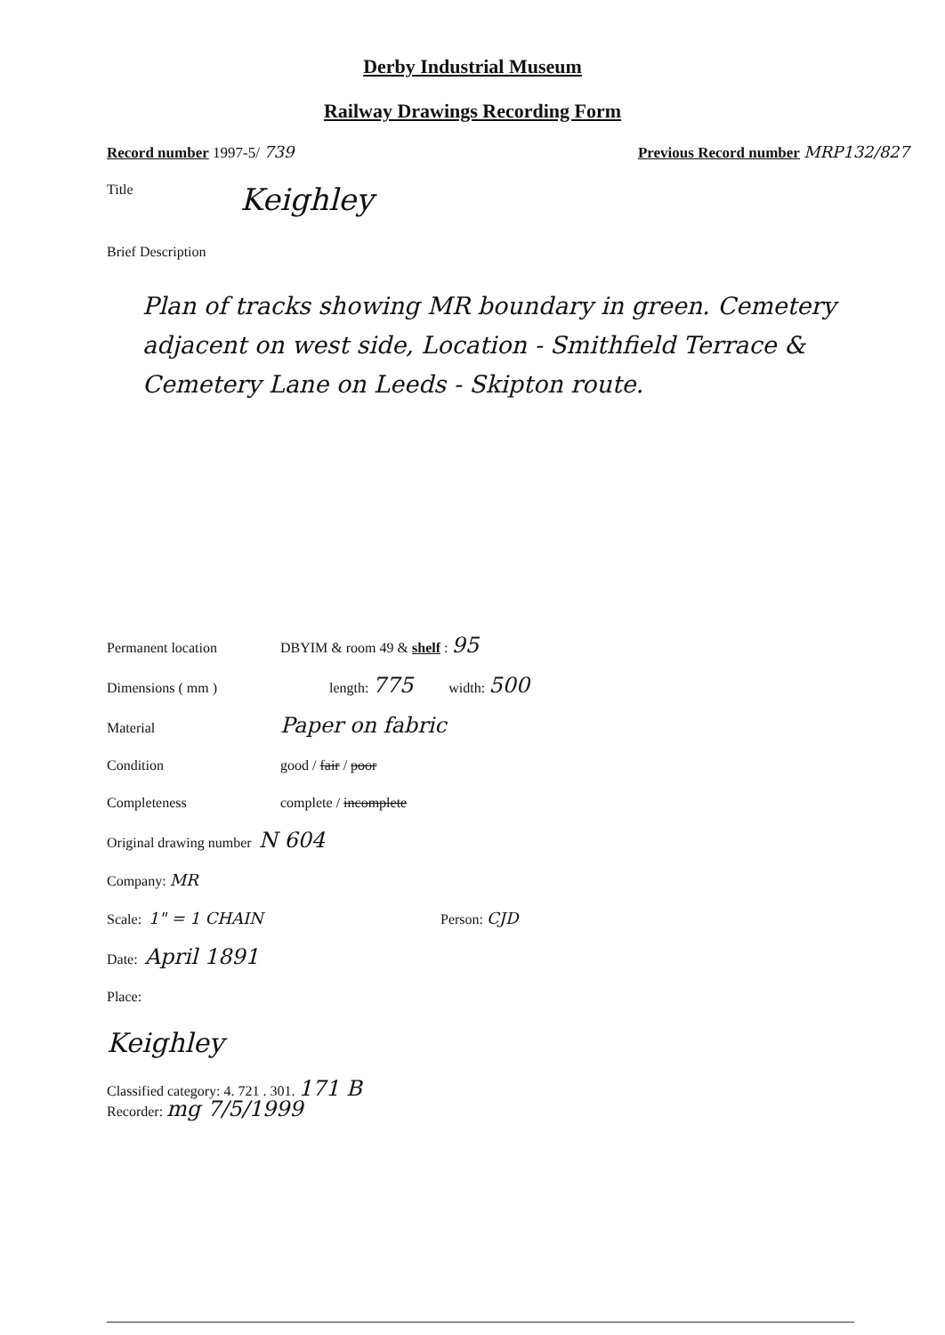Derby Industrial Museum
Railway Drawings Recording Form
Record number 1997-5/ 739 Previous Record number MRP132/827
Title Keighley
Brief Description
Plan of tracks showing MR boundary in green. Cemetery adjacent on west side, Location - Smithfield Terrace & Cemetery Lane on Leeds - Skipton route.
Permanent location DBYIM & room 49 & shelf : 95
Dimensions ( mm ) length: 775 width: 500
Material Paper on fabric
Condition good / fair / poor
Completeness complete / incomplete
Original drawing number N 604
Company: MR
Scale: 1" = 1 CHAIN Person: CJD
Date: April 1891
Place:
Keighley
Classified category: 4. 721 . 301. 171 B
Recorder: mg 7/5/1999